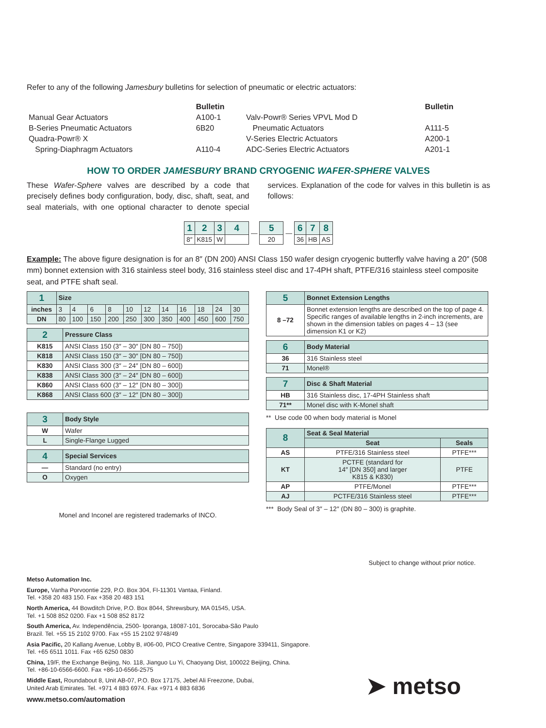Refer to any of the following Jamesbury bulletins for selection of pneumatic or electric actuators:
| | Bulletin | | Bulletin |
| Manual Gear Actuators | A100-1 | Valv-Powr® Series VPVL Mod D | |
| B-Series Pneumatic Actuators | 6B20 | Pneumatic Actuators | A111-5 |
| Quadra-Powr® X | | V-Series Electric Actuators | A200-1 |
| Spring-Diaphragm Actuators | A110-4 | ADC-Series Electric Actuators | A201-1 |
HOW TO ORDER JAMESBURY BRAND CRYOGENIC WAFER-SPHERE VALVES
These Wafer-Sphere valves are described by a code that precisely defines body configuration, body, disc, shaft, seat, and seal materials, with one optional character to denote special services. Explanation of the code for valves in this bulletin is as follows:
| 1 | 2 | 3 | 4 | — | 5 | — | 6 | 7 | 8 |
| 8″ | K815 | W | | | 20 | | 36 | HB | AS |
Example: The above figure designation is for an 8″ (DN 200) ANSI Class 150 wafer design cryogenic butterfly valve having a 20″ (508 mm) bonnet extension with 316 stainless steel body, 316 stainless steel disc and 17-4PH shaft, PTFE/316 stainless steel composite seat, and PTFE shaft seal.
| 1 | Size | | | | | | | | | | |
| inches | 3 | 4 | 6 | 8 | 10 | 12 | 14 | 16 | 18 | 24 | 30 |
| DN | 80 | 100 | 150 | 200 | 250 | 300 | 350 | 400 | 450 | 600 | 750 |
| 2 | Pressure Class |
| K815 | ANSI Class 150 (3″ – 30″ [DN 80 – 750]) |
| K818 | ANSI Class 150 (3″ – 30″ [DN 80 – 750]) |
| K830 | ANSI Class 300 (3″ – 24″ [DN 80 – 600]) |
| K838 | ANSI Class 300 (3″ – 24″ [DN 80 – 600]) |
| K860 | ANSI Class 600 (3″ – 12″ [DN 80 – 300]) |
| K868 | ANSI Class 600 (3″ – 12″ [DN 80 – 300]) |
| 3 | Body Style |
| W | Wafer |
| L | Single-Flange Lugged |
| 4 | Special Services |
| — | Standard (no entry) |
| O | Oxygen |
Monel and Inconel are registered trademarks of INCO.
| 5 | Bonnet Extension Lengths |
| 8 –72 | Bonnet extension lengths are described on the top of page 4. Specific ranges of available lengths in 2-inch increments, are shown in the dimension tables on pages 4 – 13 (see dimension K1 or K2) |
| 6 | Body Material |
| 36 | 316 Stainless steel |
| 71 | Monel® |
| 7 | Disc & Shaft Material |
| HB | 316 Stainless disc, 17-4PH Stainless shaft |
| 71** | Monel disc with K-Monel shaft |
** Use code 00 when body material is Monel
| 8 | Seat & Seal Material | |
| | Seat | Seals |
| AS | PTFE/316 Stainless steel | PTFE*** |
| KT | PCTFE (standard for 14″ [DN 350] and larger K815 & K830) | PTFE |
| AP | PTFE/Monel | PTFE*** |
| AJ | PCTFE/316 Stainless steel | PTFE*** |
*** Body Seal of 3″ – 12″ (DN 80 – 300) is graphite.
Subject to change without prior notice.
Metso Automation Inc.
Europe, Vanha Porvoontie 229, P.O. Box 304, FI-11301 Vantaa, Finland.
Tel. +358 20 483 150. Fax +358 20 483 151
North America, 44 Bowditch Drive, P.O. Box 8044, Shrewsbury, MA 01545, USA.
Tel. +1 508 852 0200. Fax +1 508 852 8172
South America, Av. Independência, 2500- Iporanga, 18087-101, Sorocaba-São Paulo
Brazil. Tel. +55 15 2102 9700. Fax +55 15 2102 9748/49
Asia Pacific, 20 Kallang Avenue, Lobby B, #06-00, PICO Creative Centre, Singapore 339411, Singapore.
Tel. +65 6511 1011. Fax +65 6250 0830
China, 19/F, the Exchange Beijing, No. 118, Jianguo Lu Yi, Chaoyang Dist, 100022 Beijing, China.
Tel. +86-10-6566-6600. Fax +86-10-6566-2575
Middle East, Roundabout 8, Unit AB-07, P.O. Box 17175, Jebel Ali Freezone, Dubai,
United Arab Emirates. Tel. +971 4 883 6974. Fax +971 4 883 6836
www.metso.com/automation
➤ metso